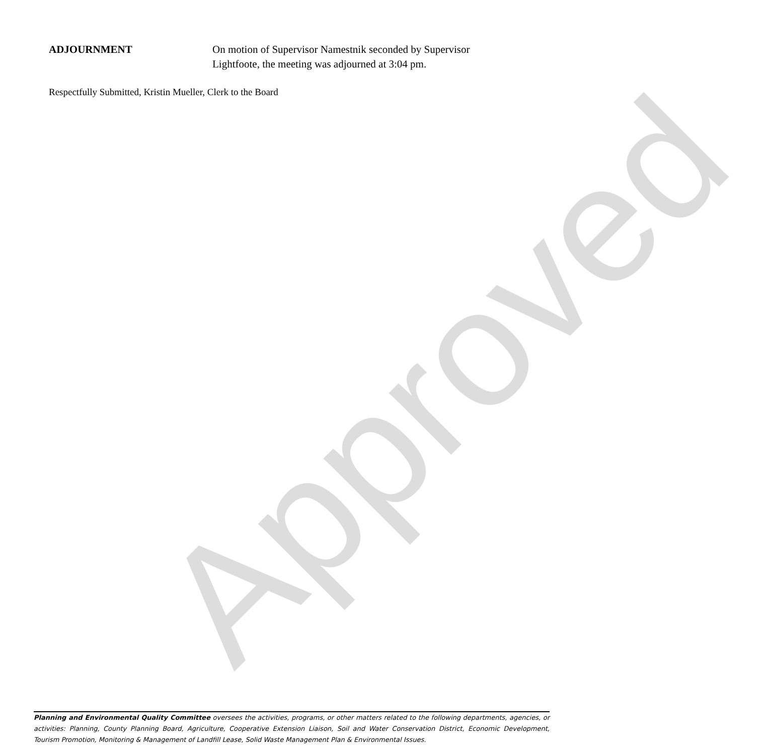Approved
ADJOURNMENT On motion of Supervisor Namestnik seconded by Supervisor Lightfoote, the meeting was adjourned at 3:04 pm.
Respectfully Submitted, Kristin Mueller, Clerk to the Board
Planning and Environmental Quality Committee oversees the activities, programs, or other matters related to the following departments, agencies, or activities: Planning, County Planning Board, Agriculture, Cooperative Extension Liaison, Soil and Water Conservation District, Economic Development, Tourism Promotion, Monitoring & Management of Landfill Lease, Solid Waste Management Plan & Environmental Issues.